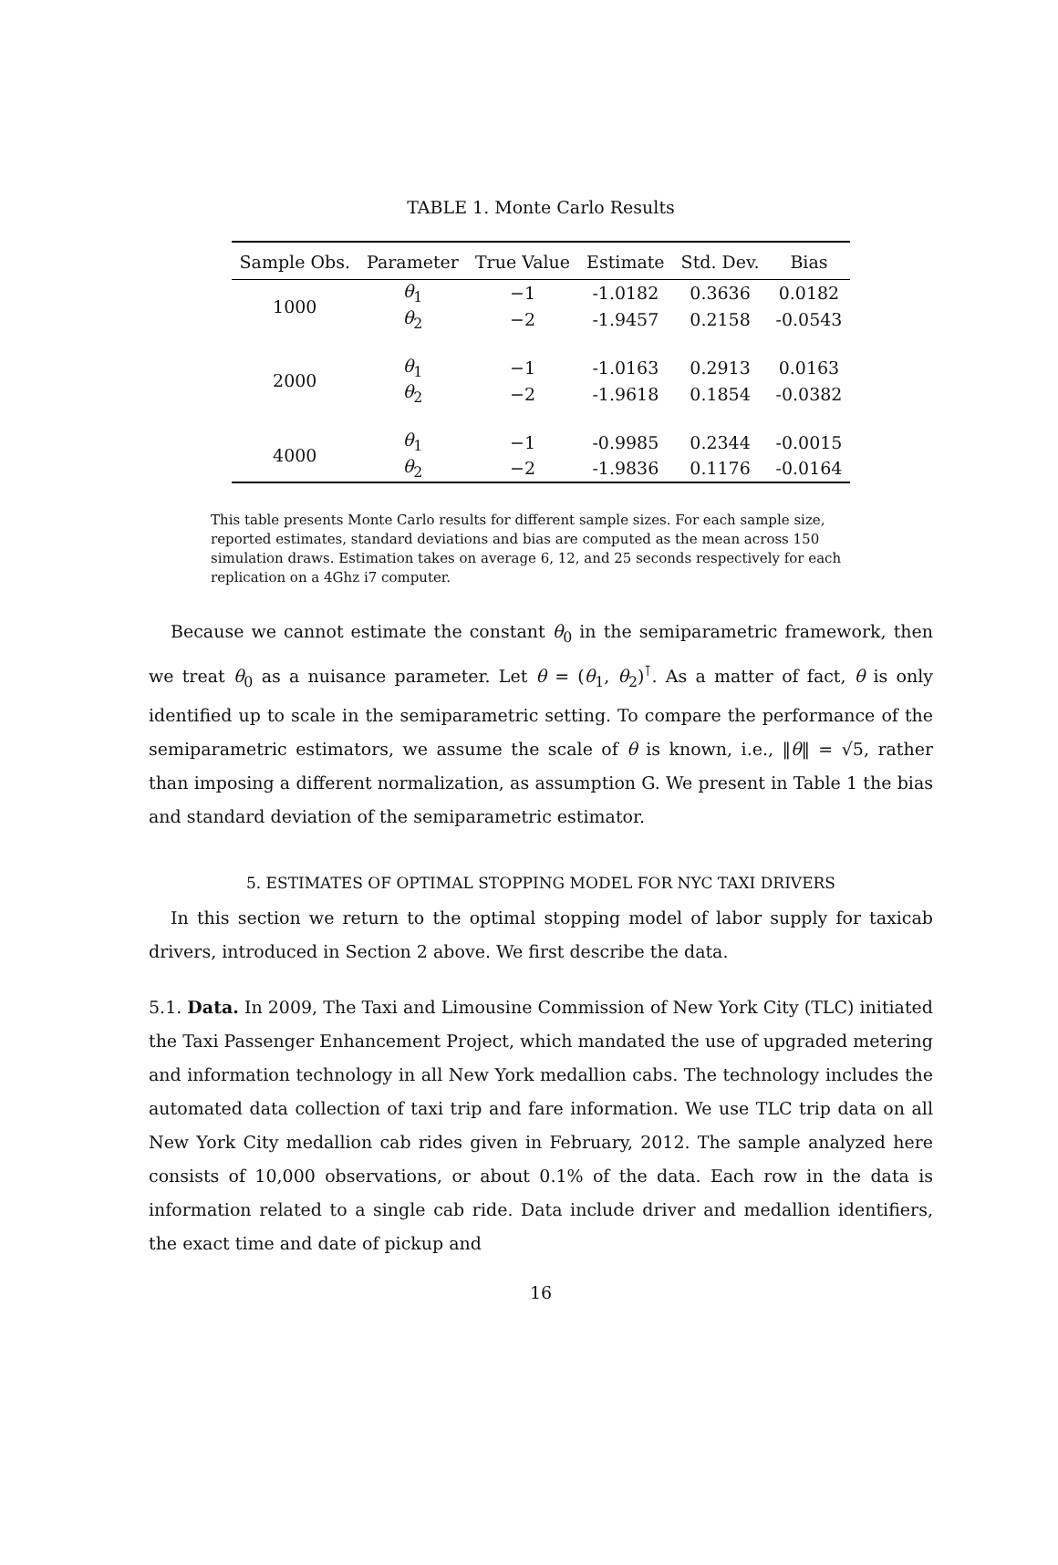TABLE 1. Monte Carlo Results
| Sample Obs. | Parameter | True Value | Estimate | Std. Dev. | Bias |
| --- | --- | --- | --- | --- | --- |
| 1000 | θ<sub>1</sub> | −1 | -1.0182 | 0.3636 | 0.0182 |
| | θ<sub>2</sub> | −2 | -1.9457 | 0.2158 | -0.0543 |
| 2000 | θ<sub>1</sub> | −1 | -1.0163 | 0.2913 | 0.0163 |
| | θ<sub>2</sub> | −2 | -1.9618 | 0.1854 | -0.0382 |
| 4000 | θ<sub>1</sub> | −1 | -0.9985 | 0.2344 | -0.0015 |
| | θ<sub>2</sub> | −2 | -1.9836 | 0.1176 | -0.0164 |
This table presents Monte Carlo results for different sample sizes. For each sample size, reported estimates, standard deviations and bias are computed as the mean across 150 simulation draws. Estimation takes on average 6, 12, and 25 seconds respectively for each replication on a 4Ghz i7 computer.
Because we cannot estimate the constant θ<sub>0</sub> in the semiparametric framework, then we treat θ<sub>0</sub> as a nuisance parameter. Let θ = (θ<sub>1</sub>, θ<sub>2</sub>)<sup>⊺</sup>. As a matter of fact, θ is only identified up to scale in the semiparametric setting. To compare the performance of the semiparametric estimators, we assume the scale of θ is known, i.e., ‖θ‖ = √5, rather than imposing a different normalization, as assumption G. We present in Table 1 the bias and standard deviation of the semiparametric estimator.
5. ESTIMATES OF OPTIMAL STOPPING MODEL FOR NYC TAXI DRIVERS
In this section we return to the optimal stopping model of labor supply for taxicab drivers, introduced in Section 2 above. We first describe the data.
5.1. Data. In 2009, The Taxi and Limousine Commission of New York City (TLC) initiated the Taxi Passenger Enhancement Project, which mandated the use of upgraded metering and information technology in all New York medallion cabs. The technology includes the automated data collection of taxi trip and fare information. We use TLC trip data on all New York City medallion cab rides given in February, 2012. The sample analyzed here consists of 10,000 observations, or about 0.1% of the data. Each row in the data is information related to a single cab ride. Data include driver and medallion identifiers, the exact time and date of pickup and
16